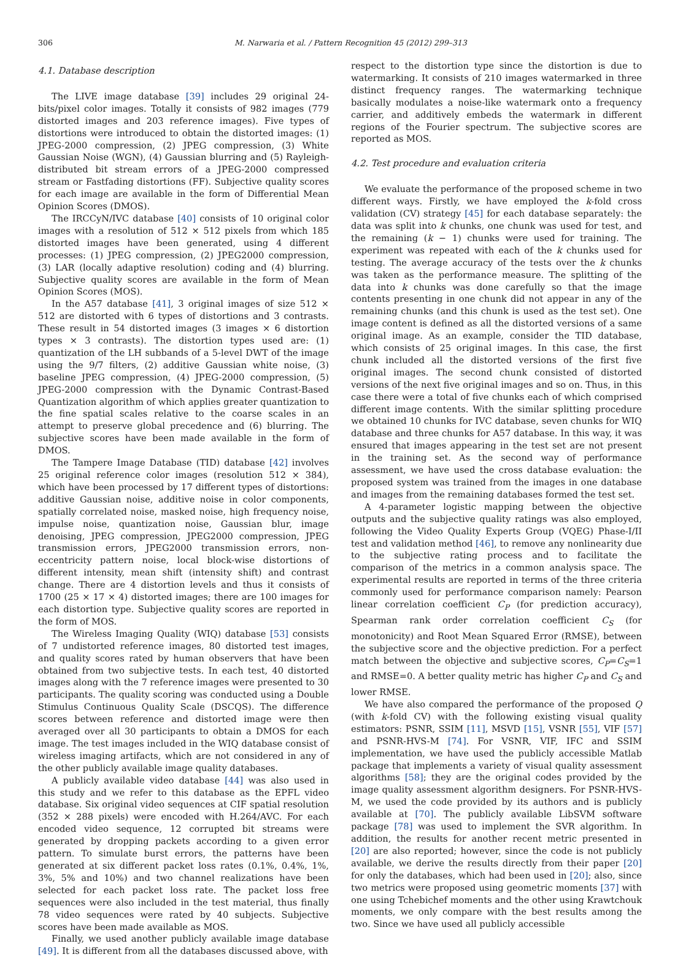306 M. Narwaria et al. / Pattern Recognition 45 (2012) 299–313
4.1. Database description
The LIVE image database [39] includes 29 original 24-bits/pixel color images. Totally it consists of 982 images (779 distorted images and 203 reference images). Five types of distortions were introduced to obtain the distorted images: (1) JPEG-2000 compression, (2) JPEG compression, (3) White Gaussian Noise (WGN), (4) Gaussian blurring and (5) Rayleigh-distributed bit stream errors of a JPEG-2000 compressed stream or Fastfading distortions (FF). Subjective quality scores for each image are available in the form of Differential Mean Opinion Scores (DMOS).
The IRCCyN/IVC database [40] consists of 10 original color images with a resolution of 512 × 512 pixels from which 185 distorted images have been generated, using 4 different processes: (1) JPEG compression, (2) JPEG2000 compression, (3) LAR (locally adaptive resolution) coding and (4) blurring. Subjective quality scores are available in the form of Mean Opinion Scores (MOS).
In the A57 database [41], 3 original images of size 512 × 512 are distorted with 6 types of distortions and 3 contrasts. These result in 54 distorted images (3 images × 6 distortion types × 3 contrasts). The distortion types used are: (1) quantization of the LH subbands of a 5-level DWT of the image using the 9/7 filters, (2) additive Gaussian white noise, (3) baseline JPEG compression, (4) JPEG-2000 compression, (5) JPEG-2000 compression with the Dynamic Contrast-Based Quantization algorithm of which applies greater quantization to the fine spatial scales relative to the coarse scales in an attempt to preserve global precedence and (6) blurring. The subjective scores have been made available in the form of DMOS.
The Tampere Image Database (TID) database [42] involves 25 original reference color images (resolution 512 × 384), which have been processed by 17 different types of distortions: additive Gaussian noise, additive noise in color components, spatially correlated noise, masked noise, high frequency noise, impulse noise, quantization noise, Gaussian blur, image denoising, JPEG compression, JPEG2000 compression, JPEG transmission errors, JPEG2000 transmission errors, non-eccentricity pattern noise, local block-wise distortions of different intensity, mean shift (intensity shift) and contrast change. There are 4 distortion levels and thus it consists of 1700 (25 × 17 × 4) distorted images; there are 100 images for each distortion type. Subjective quality scores are reported in the form of MOS.
The Wireless Imaging Quality (WIQ) database [53] consists of 7 undistorted reference images, 80 distorted test images, and quality scores rated by human observers that have been obtained from two subjective tests. In each test, 40 distorted images along with the 7 reference images were presented to 30 participants. The quality scoring was conducted using a Double Stimulus Continuous Quality Scale (DSCQS). The difference scores between reference and distorted image were then averaged over all 30 participants to obtain a DMOS for each image. The test images included in the WIQ database consist of wireless imaging artifacts, which are not considered in any of the other publicly available image quality databases.
A publicly available video database [44] was also used in this study and we refer to this database as the EPFL video database. Six original video sequences at CIF spatial resolution (352 × 288 pixels) were encoded with H.264/AVC. For each encoded video sequence, 12 corrupted bit streams were generated by dropping packets according to a given error pattern. To simulate burst errors, the patterns have been generated at six different packet loss rates (0.1%, 0.4%, 1%, 3%, 5% and 10%) and two channel realizations have been selected for each packet loss rate. The packet loss free sequences were also included in the test material, thus finally 78 video sequences were rated by 40 subjects. Subjective scores have been made available as MOS.
Finally, we used another publicly available image database [49]. It is different from all the databases discussed above, with
respect to the distortion type since the distortion is due to watermarking. It consists of 210 images watermarked in three distinct frequency ranges. The watermarking technique basically modulates a noise-like watermark onto a frequency carrier, and additively embeds the watermark in different regions of the Fourier spectrum. The subjective scores are reported as MOS.
4.2. Test procedure and evaluation criteria
We evaluate the performance of the proposed scheme in two different ways. Firstly, we have employed the k-fold cross validation (CV) strategy [45] for each database separately: the data was split into k chunks, one chunk was used for test, and the remaining (k − 1) chunks were used for training. The experiment was repeated with each of the k chunks used for testing. The average accuracy of the tests over the k chunks was taken as the performance measure. The splitting of the data into k chunks was done carefully so that the image contents presenting in one chunk did not appear in any of the remaining chunks (and this chunk is used as the test set). One image content is defined as all the distorted versions of a same original image. As an example, consider the TID database, which consists of 25 original images. In this case, the first chunk included all the distorted versions of the first five original images. The second chunk consisted of distorted versions of the next five original images and so on. Thus, in this case there were a total of five chunks each of which comprised different image contents. With the similar splitting procedure we obtained 10 chunks for IVC database, seven chunks for WIQ database and three chunks for A57 database. In this way, it was ensured that images appearing in the test set are not present in the training set. As the second way of performance assessment, we have used the cross database evaluation: the proposed system was trained from the images in one database and images from the remaining databases formed the test set.
A 4-parameter logistic mapping between the objective outputs and the subjective quality ratings was also employed, following the Video Quality Experts Group (VQEG) Phase-I/II test and validation method [46], to remove any nonlinearity due to the subjective rating process and to facilitate the comparison of the metrics in a common analysis space. The experimental results are reported in terms of the three criteria commonly used for performance comparison namely: Pearson linear correlation coefficient C<sub>P</sub> (for prediction accuracy), Spearman rank order correlation coefficient C<sub>S</sub> (for monotonicity) and Root Mean Squared Error (RMSE), between the subjective score and the objective prediction. For a perfect match between the objective and subjective scores, C<sub>P</sub>=C<sub>S</sub>=1 and RMSE=0. A better quality metric has higher C<sub>P</sub> and C<sub>S</sub> and lower RMSE.
We have also compared the performance of the proposed Q (with k-fold CV) with the following existing visual quality estimators: PSNR, SSIM [11], MSVD [15], VSNR [55], VIF [57] and PSNR-HVS-M [74]. For VSNR, VIF, IFC and SSIM implementation, we have used the publicly accessible Matlab package that implements a variety of visual quality assessment algorithms [58]; they are the original codes provided by the image quality assessment algorithm designers. For PSNR-HVS-M, we used the code provided by its authors and is publicly available at [70]. The publicly available LibSVM software package [78] was used to implement the SVR algorithm. In addition, the results for another recent metric presented in [20] are also reported; however, since the code is not publicly available, we derive the results directly from their paper [20] for only the databases, which had been used in [20]; also, since two metrics were proposed using geometric moments [37] with one using Tchebichef moments and the other using Krawtchouk moments, we only compare with the best results among the two. Since we have used all publicly accessible